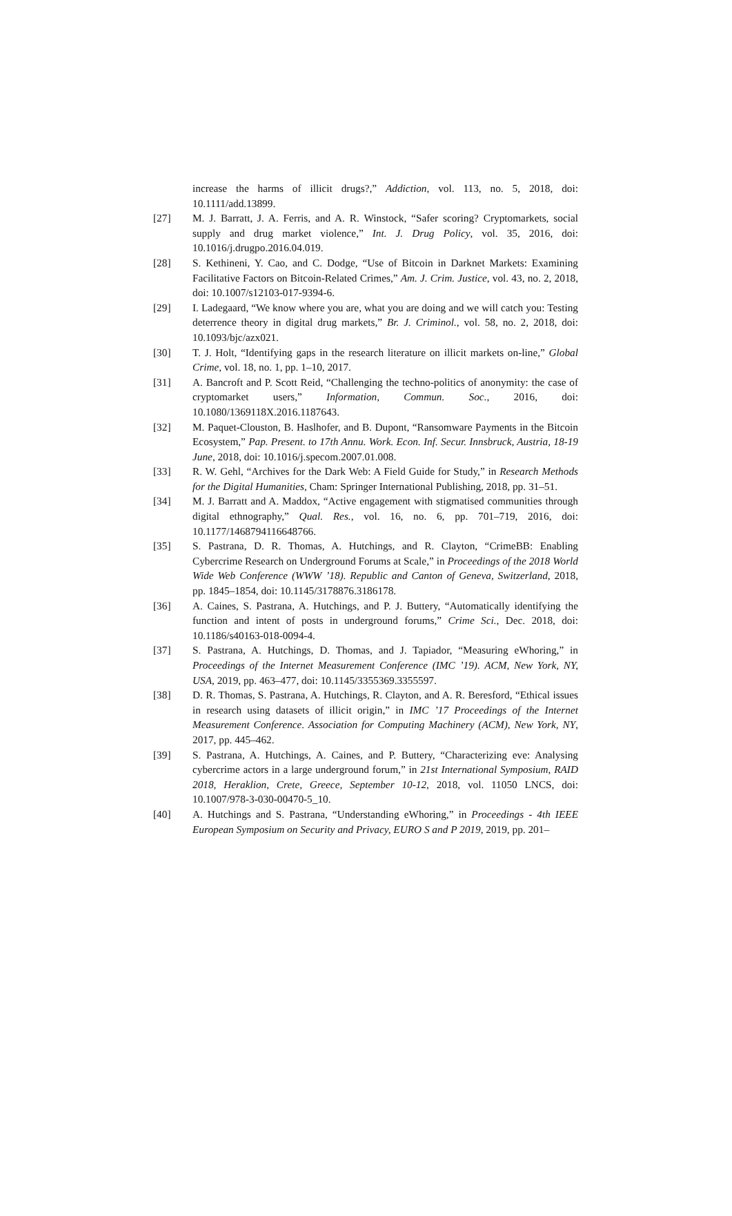increase the harms of illicit drugs?,” Addiction, vol. 113, no. 5, 2018, doi: 10.1111/add.13899.
[27] M. J. Barratt, J. A. Ferris, and A. R. Winstock, “Safer scoring? Cryptomarkets, social supply and drug market violence,” Int. J. Drug Policy, vol. 35, 2016, doi: 10.1016/j.drugpo.2016.04.019.
[28] S. Kethineni, Y. Cao, and C. Dodge, “Use of Bitcoin in Darknet Markets: Examining Facilitative Factors on Bitcoin-Related Crimes,” Am. J. Crim. Justice, vol. 43, no. 2, 2018, doi: 10.1007/s12103-017-9394-6.
[29] I. Ladegaard, “We know where you are, what you are doing and we will catch you: Testing deterrence theory in digital drug markets,” Br. J. Criminol., vol. 58, no. 2, 2018, doi: 10.1093/bjc/azx021.
[30] T. J. Holt, “Identifying gaps in the research literature on illicit markets on-line,” Global Crime, vol. 18, no. 1, pp. 1–10, 2017.
[31] A. Bancroft and P. Scott Reid, “Challenging the techno-politics of anonymity: the case of cryptomarket users,” Information, Commun. Soc., 2016, doi: 10.1080/1369118X.2016.1187643.
[32] M. Paquet-Clouston, B. Haslhofer, and B. Dupont, “Ransomware Payments in the Bitcoin Ecosystem,” Pap. Present. to 17th Annu. Work. Econ. Inf. Secur. Innsbruck, Austria, 18-19 June, 2018, doi: 10.1016/j.specom.2007.01.008.
[33] R. W. Gehl, “Archives for the Dark Web: A Field Guide for Study,” in Research Methods for the Digital Humanities, Cham: Springer International Publishing, 2018, pp. 31–51.
[34] M. J. Barratt and A. Maddox, “Active engagement with stigmatised communities through digital ethnography,” Qual. Res., vol. 16, no. 6, pp. 701–719, 2016, doi: 10.1177/1468794116648766.
[35] S. Pastrana, D. R. Thomas, A. Hutchings, and R. Clayton, “CrimeBB: Enabling Cybercrime Research on Underground Forums at Scale,” in Proceedings of the 2018 World Wide Web Conference (WWW ’18). Republic and Canton of Geneva, Switzerland, 2018, pp. 1845–1854, doi: 10.1145/3178876.3186178.
[36] A. Caines, S. Pastrana, A. Hutchings, and P. J. Buttery, “Automatically identifying the function and intent of posts in underground forums,” Crime Sci., Dec. 2018, doi: 10.1186/s40163-018-0094-4.
[37] S. Pastrana, A. Hutchings, D. Thomas, and J. Tapiador, “Measuring eWhoring,” in Proceedings of the Internet Measurement Conference (IMC ’19). ACM, New York, NY, USA, 2019, pp. 463–477, doi: 10.1145/3355369.3355597.
[38] D. R. Thomas, S. Pastrana, A. Hutchings, R. Clayton, and A. R. Beresford, “Ethical issues in research using datasets of illicit origin,” in IMC ’17 Proceedings of the Internet Measurement Conference. Association for Computing Machinery (ACM), New York, NY, 2017, pp. 445–462.
[39] S. Pastrana, A. Hutchings, A. Caines, and P. Buttery, “Characterizing eve: Analysing cybercrime actors in a large underground forum,” in 21st International Symposium, RAID 2018, Heraklion, Crete, Greece, September 10-12, 2018, vol. 11050 LNCS, doi: 10.1007/978-3-030-00470-5_10.
[40] A. Hutchings and S. Pastrana, “Understanding eWhoring,” in Proceedings - 4th IEEE European Symposium on Security and Privacy, EURO S and P 2019, 2019, pp. 201–